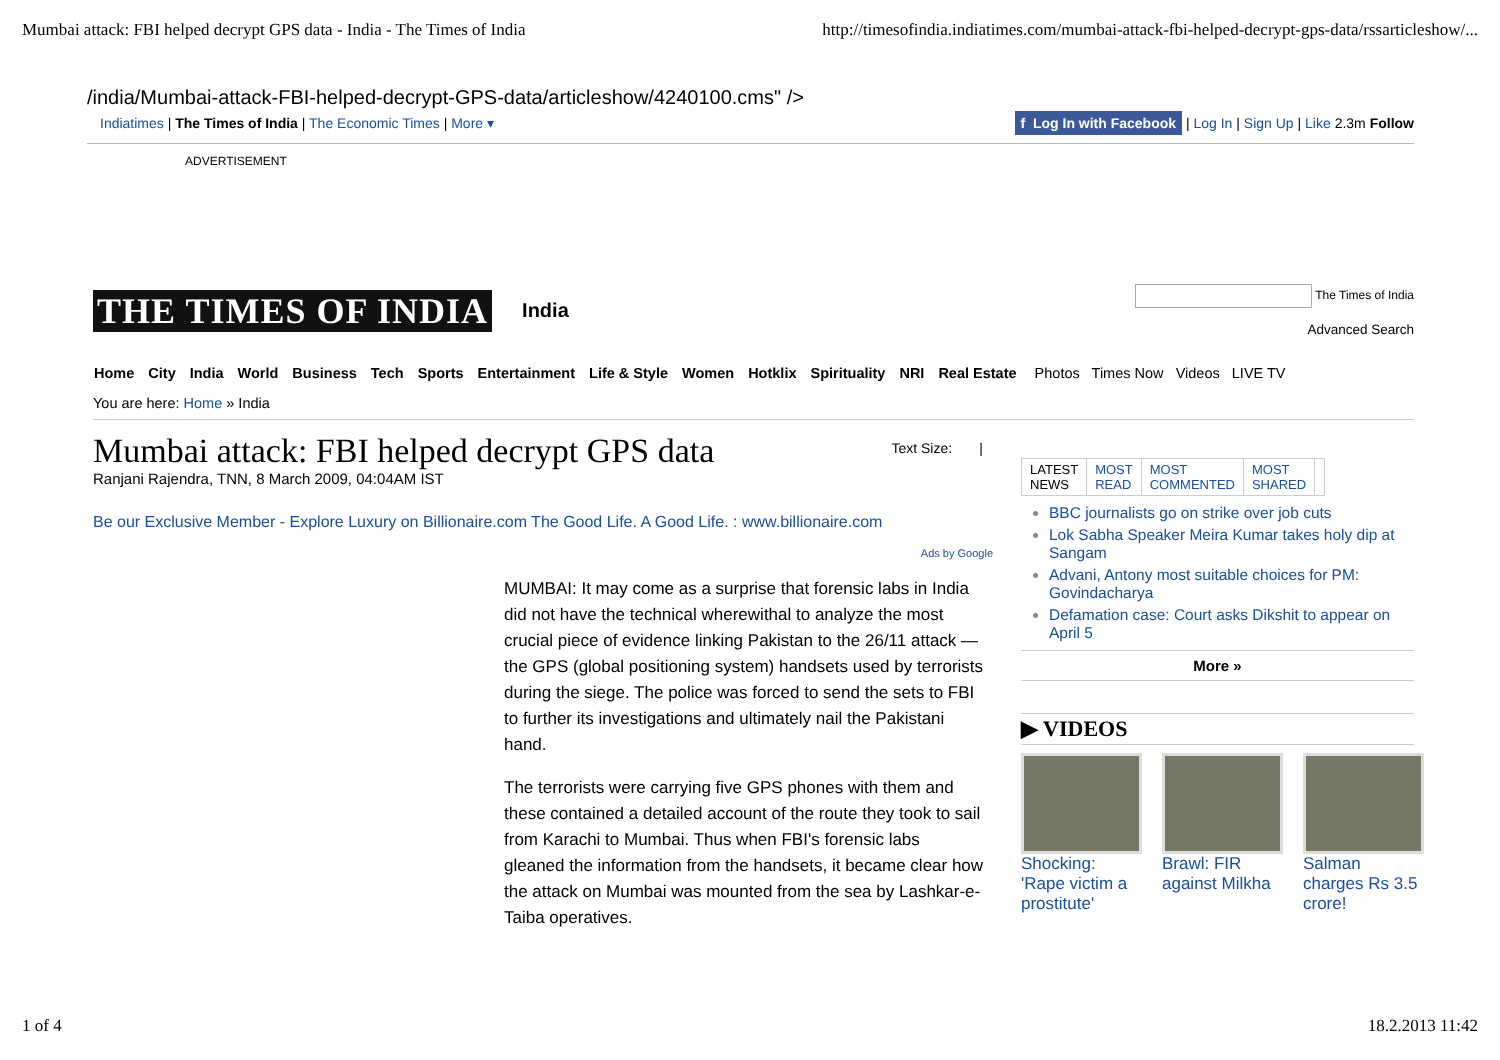Mumbai attack: FBI helped decrypt GPS data - India - The Times of India http://timesofindia.indiatimes.com/mumbai-attack-fbi-helped-decrypt-gps-data/rssarticleshow/...
/india/Mumbai-attack-FBI-helped-decrypt-GPS-data/articleshow/4240100.cms" />
Indiatimes | The Times of India | The Economic Times | More ▾ f Log In with Facebook | Log In | Sign Up | Like 2.3m Follow
ADVERTISEMENT
THE TIMES OF INDIA India
The Times of India
Advanced Search
Home City India World Business Tech Sports Entertainment Life & Style Women Hotklix Spirituality NRI Real Estate Photos Times Now Videos LIVE TV
You are here: Home » India
Mumbai attack: FBI helped decrypt GPS data
Text Size: |
Ranjani Rajendra, TNN, 8 March 2009, 04:04AM IST
Be our Exclusive Member - Explore Luxury on Billionaire.com The Good Life. A Good Life. : www.billionaire.com
Ads by Google
MUMBAI: It may come as a surprise that forensic labs in India did not have the technical wherewithal to analyze the most crucial piece of evidence linking Pakistan to the 26/11 attack — the GPS (global positioning system) handsets used by terrorists during the siege. The police was forced to send the sets to FBI to further its investigations and ultimately nail the Pakistani hand.
The terrorists were carrying five GPS phones with them and these contained a detailed account of the route they took to sail from Karachi to Mumbai. Thus when FBI's forensic labs gleaned the information from the handsets, it became clear how the attack on Mumbai was mounted from the sea by Lashkar-e-Taiba operatives.
LATEST
NEWS
MOST
READ
MOST
COMMENTED
MOST
SHARED
BBC journalists go on strike over job cuts
Lok Sabha Speaker Meira Kumar takes holy dip at Sangam
Advani, Antony most suitable choices for PM: Govindacharya
Defamation case: Court asks Dikshit to appear on April 5
More »
▶ VIDEOS
Shocking: 'Rape victim a prostitute'
Brawl: FIR against Milkha Salman charges Rs 3.5 crore!
1 of 4 18.2.2013 11:42